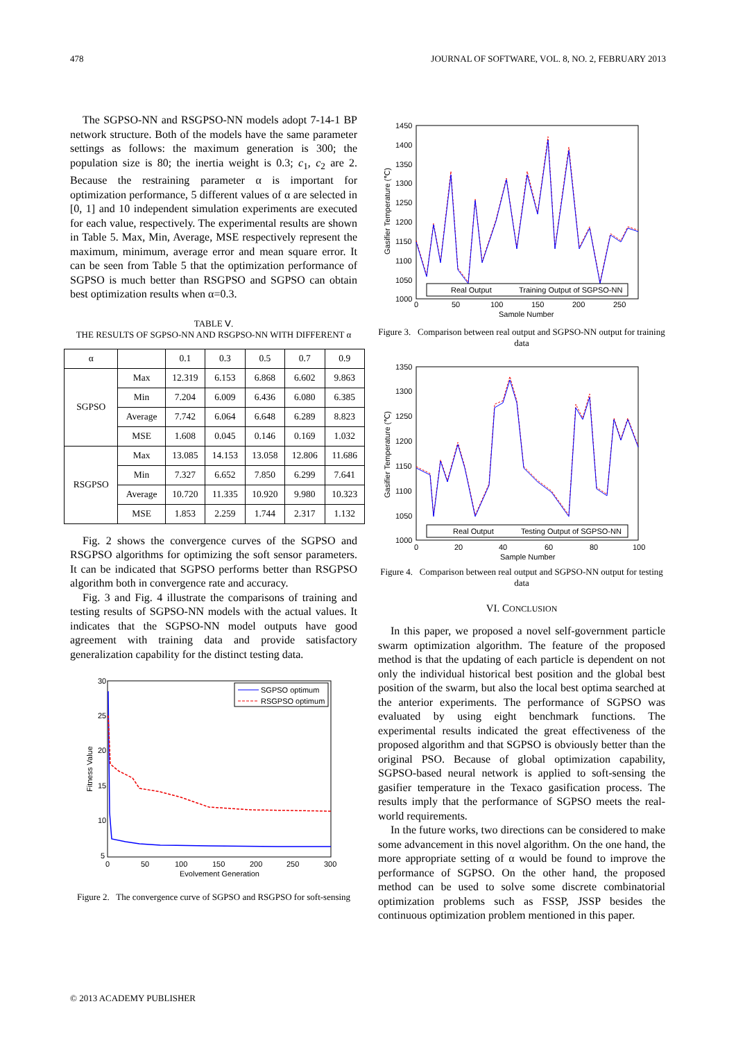478 JOURNAL OF SOFTWARE, VOL. 8, NO. 2, FEBRUARY 2013
The SGPSO-NN and RSGPSO-NN models adopt 7-14-1 BP network structure. Both of the models have the same parameter settings as follows: the maximum generation is 300; the population size is 80; the inertia weight is 0.3; c<sub>1</sub>, c<sub>2</sub> are 2. Because the restraining parameter α is important for optimization performance, 5 different values of α are selected in [0, 1] and 10 independent simulation experiments are executed for each value, respectively. The experimental results are shown in Table 5. Max, Min, Average, MSE respectively represent the maximum, minimum, average error and mean square error. It can be seen from Table 5 that the optimization performance of SGPSO is much better than RSGPSO and SGPSO can obtain best optimization results when α=0.3.
TABLE Ⅴ.
THE RESULTS OF SGPSO-NN AND RSGPSO-NN WITH DIFFERENT α
| α | | 0.1 | 0.3 | 0.5 | 0.7 | 0.9 |
| SGPSO | Max | 12.319 | 6.153 | 6.868 | 6.602 | 9.863 |
| | Min | 7.204 | 6.009 | 6.436 | 6.080 | 6.385 |
| | Average | 7.742 | 6.064 | 6.648 | 6.289 | 8.823 |
| | MSE | 1.608 | 0.045 | 0.146 | 0.169 | 1.032 |
| RSGPSO | Max | 13.085 | 14.153 | 13.058 | 12.806 | 11.686 |
| | Min | 7.327 | 6.652 | 7.850 | 6.299 | 7.641 |
| | Average | 10.720 | 11.335 | 10.920 | 9.980 | 10.323 |
| | MSE | 1.853 | 2.259 | 1.744 | 2.317 | 1.132 |
Fig. 2 shows the convergence curves of the SGPSO and RSGPSO algorithms for optimizing the soft sensor parameters. It can be indicated that SGPSO performs better than RSGPSO algorithm both in convergence rate and accuracy.
Fig. 3 and Fig. 4 illustrate the comparisons of training and testing results of SGPSO-NN models with the actual values. It indicates that the SGPSO-NN model outputs have good agreement with training data and provide satisfactory generalization capability for the distinct testing data.
30
25
20
15
10
5
0
50
100
150
200
250
300
Evolvement Generation
Fitness Value
SGPSO optimum
RSGPSO optimum
Figure 2. The convergence curve of SGPSO and RSGPSO for soft-sensing
1450
1400
1350
1300
1250
1200
1150
1100
1050
1000
0
50
100
150
200
250
Sample Number
Gasifier Temperature (℃)
Real Output
Training Output of SGPSO-NN
Figure 3. Comparison between real output and SGPSO-NN output for training data
1350
1300
1250
1200
1150
1100
1050
1000
0
20
40
60
80
100
Sample Number
Gasifier Temperature (℃)
Real Output
Testing Output of SGPSO-NN
Figure 4. Comparison between real output and SGPSO-NN output for testing data
VI. CONCLUSION
In this paper, we proposed a novel self-government particle swarm optimization algorithm. The feature of the proposed method is that the updating of each particle is dependent on not only the individual historical best position and the global best position of the swarm, but also the local best optima searched at the anterior experiments. The performance of SGPSO was evaluated by using eight benchmark functions. The experimental results indicated the great effectiveness of the proposed algorithm and that SGPSO is obviously better than the original PSO. Because of global optimization capability, SGPSO-based neural network is applied to soft-sensing the gasifier temperature in the Texaco gasification process. The results imply that the performance of SGPSO meets the real-world requirements.
In the future works, two directions can be considered to make some advancement in this novel algorithm. On the one hand, the more appropriate setting of α would be found to improve the performance of SGPSO. On the other hand, the proposed method can be used to solve some discrete combinatorial optimization problems such as FSSP, JSSP besides the continuous optimization problem mentioned in this paper.
© 2013 ACADEMY PUBLISHER